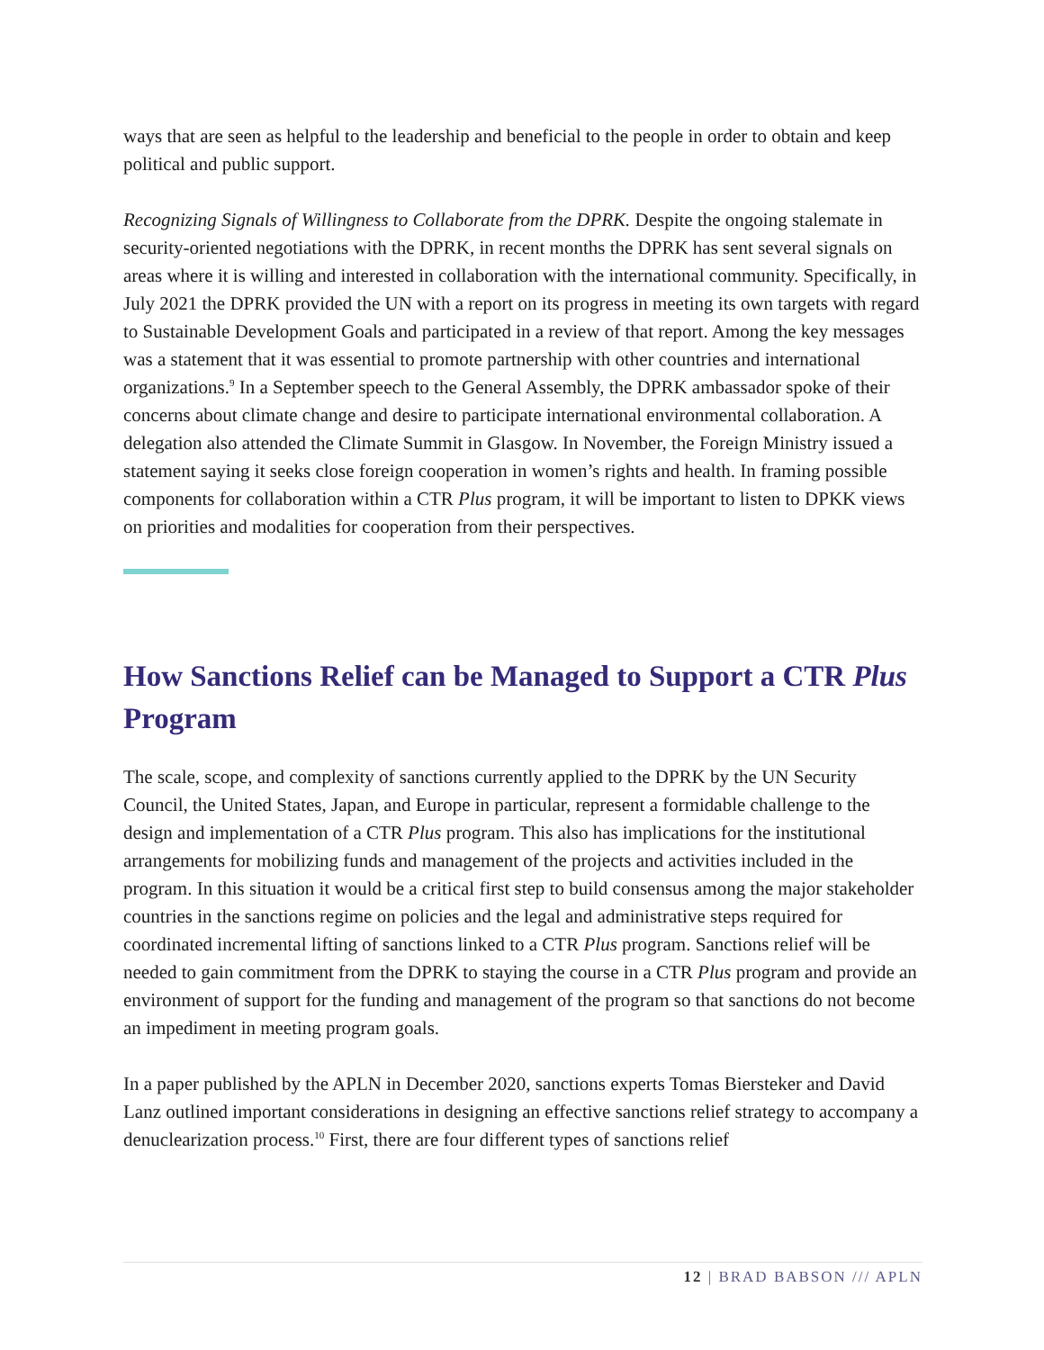ways that are seen as helpful to the leadership and beneficial to the people in order to obtain and keep political and public support.
Recognizing Signals of Willingness to Collaborate from the DPRK. Despite the ongoing stalemate in security-oriented negotiations with the DPRK, in recent months the DPRK has sent several signals on areas where it is willing and interested in collaboration with the international community. Specifically, in July 2021 the DPRK provided the UN with a report on its progress in meeting its own targets with regard to Sustainable Development Goals and participated in a review of that report. Among the key messages was a statement that it was essential to promote partnership with other countries and international organizations.<sup>9</sup> In a September speech to the General Assembly, the DPRK ambassador spoke of their concerns about climate change and desire to participate international environmental collaboration. A delegation also attended the Climate Summit in Glasgow. In November, the Foreign Ministry issued a statement saying it seeks close foreign cooperation in women’s rights and health. In framing possible components for collaboration within a CTR Plus program, it will be important to listen to DPKK views on priorities and modalities for cooperation from their perspectives.
How Sanctions Relief can be Managed to Support a CTR Plus Program
The scale, scope, and complexity of sanctions currently applied to the DPRK by the UN Security Council, the United States, Japan, and Europe in particular, represent a formidable challenge to the design and implementation of a CTR Plus program. This also has implications for the institutional arrangements for mobilizing funds and management of the projects and activities included in the program. In this situation it would be a critical first step to build consensus among the major stakeholder countries in the sanctions regime on policies and the legal and administrative steps required for coordinated incremental lifting of sanctions linked to a CTR Plus program. Sanctions relief will be needed to gain commitment from the DPRK to staying the course in a CTR Plus program and provide an environment of support for the funding and management of the program so that sanctions do not become an impediment in meeting program goals.
In a paper published by the APLN in December 2020, sanctions experts Tomas Biersteker and David Lanz outlined important considerations in designing an effective sanctions relief strategy to accompany a denuclearization process.<sup>10</sup> First, there are four different types of sanctions relief
12 | BRAD BABSON /// APLN